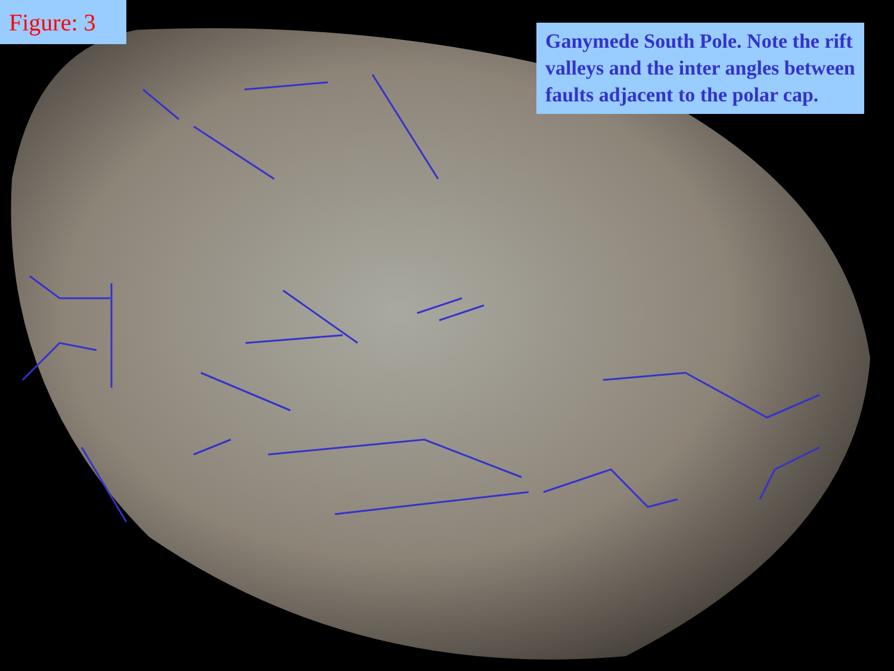Figure: 3
Ganymede South Pole. Note the rift valleys and the inter angles between faults adjacent to the polar cap.